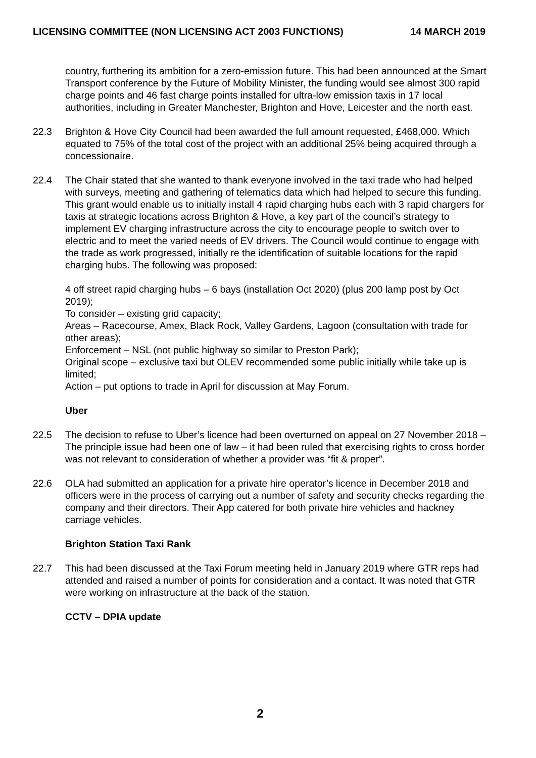LICENSING COMMITTEE (NON LICENSING ACT 2003 FUNCTIONS) 14 MARCH 2019
country, furthering its ambition for a zero-emission future. This had been announced at the Smart Transport conference by the Future of Mobility Minister, the funding would see almost 300 rapid charge points and 46 fast charge points installed for ultra-low emission taxis in 17 local authorities, including in Greater Manchester, Brighton and Hove, Leicester and the north east.
22.3 Brighton & Hove City Council had been awarded the full amount requested, £468,000. Which equated to 75% of the total cost of the project with an additional 25% being acquired through a concessionaire.
22.4 The Chair stated that she wanted to thank everyone involved in the taxi trade who had helped with surveys, meeting and gathering of telematics data which had helped to secure this funding. This grant would enable us to initially install 4 rapid charging hubs each with 3 rapid chargers for taxis at strategic locations across Brighton & Hove, a key part of the council’s strategy to implement EV charging infrastructure across the city to encourage people to switch over to electric and to meet the varied needs of EV drivers. The Council would continue to engage with the trade as work progressed, initially re the identification of suitable locations for the rapid charging hubs. The following was proposed:
4 off street rapid charging hubs – 6 bays (installation Oct 2020) (plus 200 lamp post by Oct 2019);
To consider – existing grid capacity;
Areas – Racecourse, Amex, Black Rock, Valley Gardens, Lagoon (consultation with trade for other areas);
Enforcement – NSL (not public highway so similar to Preston Park);
Original scope – exclusive taxi but OLEV recommended some public initially while take up is limited;
Action – put options to trade in April for discussion at May Forum.
Uber
22.5 The decision to refuse to Uber’s licence had been overturned on appeal on 27 November 2018 – The principle issue had been one of law – it had been ruled that exercising rights to cross border was not relevant to consideration of whether a provider was “fit & proper”.
22.6 OLA had submitted an application for a private hire operator’s licence in December 2018 and officers were in the process of carrying out a number of safety and security checks regarding the company and their directors. Their App catered for both private hire vehicles and hackney carriage vehicles.
Brighton Station Taxi Rank
22.7 This had been discussed at the Taxi Forum meeting held in January 2019 where GTR reps had attended and raised a number of points for consideration and a contact. It was noted that GTR were working on infrastructure at the back of the station.
CCTV – DPIA update
2